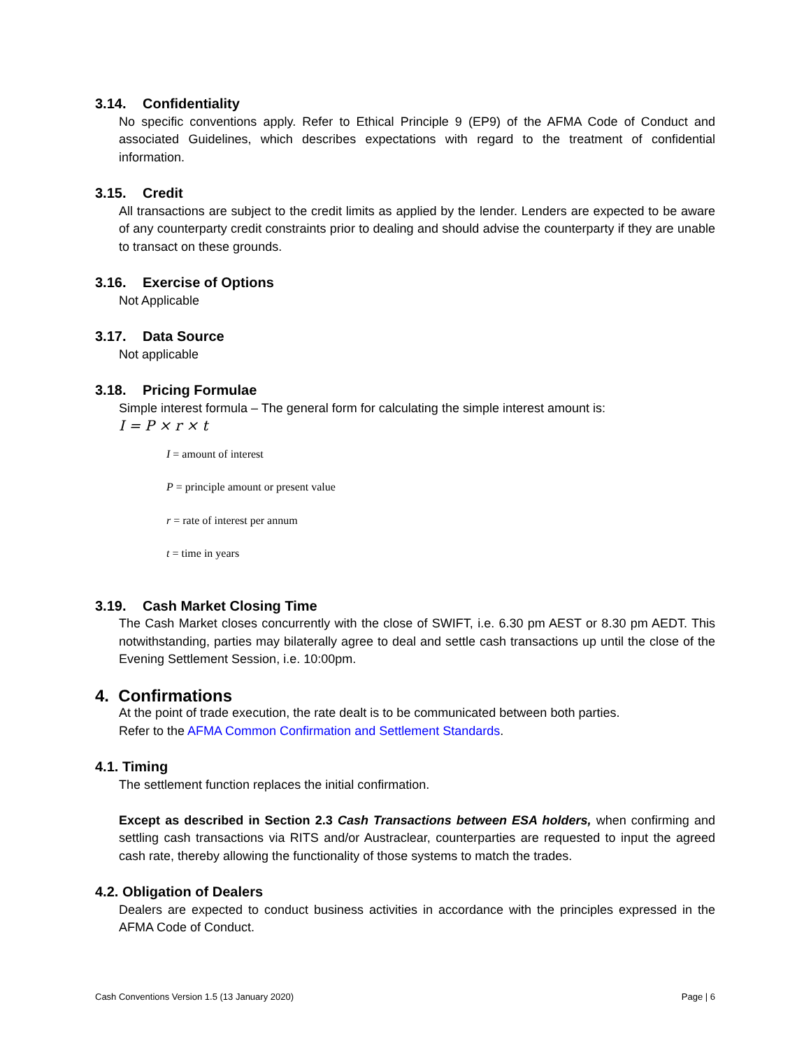3.14. Confidentiality
No specific conventions apply. Refer to Ethical Principle 9 (EP9) of the AFMA Code of Conduct and associated Guidelines, which describes expectations with regard to the treatment of confidential information.
3.15. Credit
All transactions are subject to the credit limits as applied by the lender. Lenders are expected to be aware of any counterparty credit constraints prior to dealing and should advise the counterparty if they are unable to transact on these grounds.
3.16. Exercise of Options
Not Applicable
3.17. Data Source
Not applicable
3.18. Pricing Formulae
Simple interest formula – The general form for calculating the simple interest amount is:
I = P × r × t
I = amount of interest
P = principle amount or present value
r = rate of interest per annum
t = time in years
3.19. Cash Market Closing Time
The Cash Market closes concurrently with the close of SWIFT, i.e. 6.30 pm AEST or 8.30 pm AEDT. This notwithstanding, parties may bilaterally agree to deal and settle cash transactions up until the close of the Evening Settlement Session, i.e. 10:00pm.
4. Confirmations
At the point of trade execution, the rate dealt is to be communicated between both parties.
Refer to the AFMA Common Confirmation and Settlement Standards.
4.1. Timing
The settlement function replaces the initial confirmation.
Except as described in Section 2.3 Cash Transactions between ESA holders, when confirming and settling cash transactions via RITS and/or Austraclear, counterparties are requested to input the agreed cash rate, thereby allowing the functionality of those systems to match the trades.
4.2. Obligation of Dealers
Dealers are expected to conduct business activities in accordance with the principles expressed in the AFMA Code of Conduct.
Cash Conventions Version 1.5 (13 January 2020) Page | 6